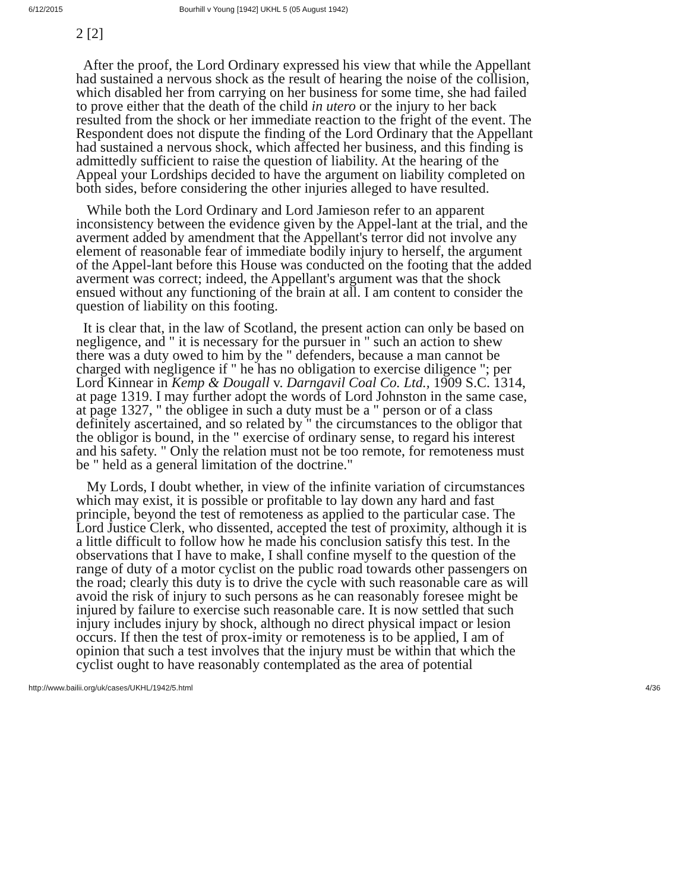6/12/2015 Bourhill v Young [1942] UKHL 5 (05 August 1942)
2 [2]
After the proof, the Lord Ordinary expressed his view that while the Appellant had sustained a nervous shock as the result of hearing the noise of the collision, which disabled her from carrying on her business for some time, she had failed to prove either that the death of the child in utero or the injury to her back resulted from the shock or her immediate reaction to the fright of the event. The Respondent does not dispute the finding of the Lord Ordinary that the Appellant had sustained a nervous shock, which affected her business, and this finding is admittedly sufficient to raise the question of liability. At the hearing of the Appeal your Lordships decided to have the argument on liability completed on both sides, before considering the other injuries alleged to have resulted.
While both the Lord Ordinary and Lord Jamieson refer to an apparent inconsistency between the evidence given by the Appel-lant at the trial, and the averment added by amendment that the Appellant's terror did not involve any element of reasonable fear of immediate bodily injury to herself, the argument of the Appel-lant before this House was conducted on the footing that the added averment was correct; indeed, the Appellant's argument was that the shock ensued without any functioning of the brain at all. I am content to consider the question of liability on this footing.
It is clear that, in the law of Scotland, the present action can only be based on negligence, and " it is necessary for the pursuer in " such an action to shew there was a duty owed to him by the " defenders, because a man cannot be charged with negligence if " he has no obligation to exercise diligence "; per Lord Kinnear in Kemp & Dougall v. Darngavil Coal Co. Ltd., 1909 S.C. 1314, at page 1319. I may further adopt the words of Lord Johnston in the same case, at page 1327, " the obligee in such a duty must be a " person or of a class definitely ascertained, and so related by " the circumstances to the obligor that the obligor is bound, in the " exercise of ordinary sense, to regard his interest and his safety. " Only the relation must not be too remote, for remoteness must be " held as a general limitation of the doctrine."
My Lords, I doubt whether, in view of the infinite variation of circumstances which may exist, it is possible or profitable to lay down any hard and fast principle, beyond the test of remoteness as applied to the particular case. The Lord Justice Clerk, who dissented, accepted the test of proximity, although it is a little difficult to follow how he made his conclusion satisfy this test. In the observations that I have to make, I shall confine myself to the question of the range of duty of a motor cyclist on the public road towards other passengers on the road; clearly this duty is to drive the cycle with such reasonable care as will avoid the risk of injury to such persons as he can reasonably foresee might be injured by failure to exercise such reasonable care. It is now settled that such injury includes injury by shock, although no direct physical impact or lesion occurs. If then the test of prox-imity or remoteness is to be applied, I am of opinion that such a test involves that the injury must be within that which the cyclist ought to have reasonably contemplated as the area of potential
http://www.bailii.org/uk/cases/UKHL/1942/5.html 4/36